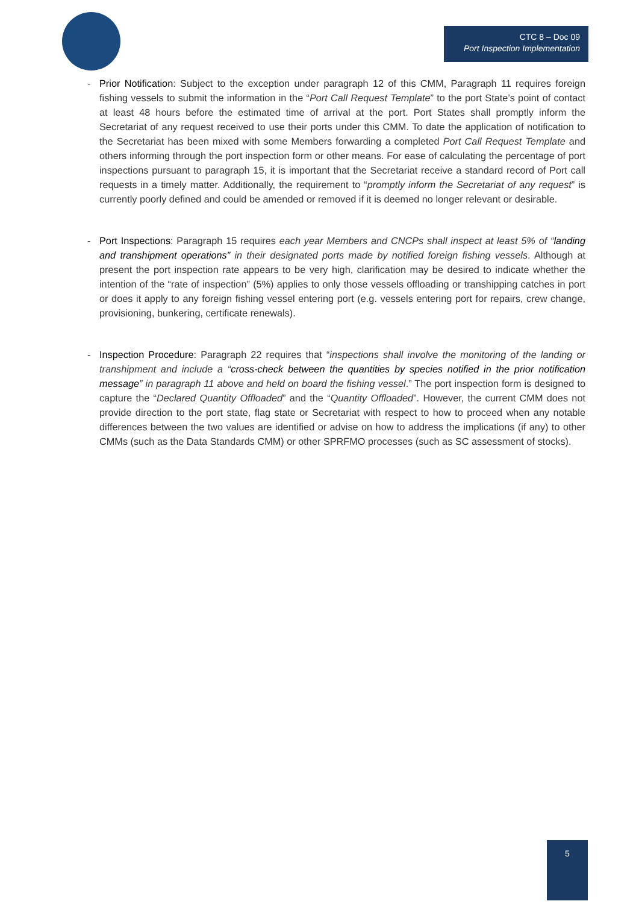CTC 8 – Doc 09
Port Inspection Implementation
- Prior Notification: Subject to the exception under paragraph 12 of this CMM, Paragraph 11 requires foreign fishing vessels to submit the information in the “Port Call Request Template” to the port State’s point of contact at least 48 hours before the estimated time of arrival at the port. Port States shall promptly inform the Secretariat of any request received to use their ports under this CMM. To date the application of notification to the Secretariat has been mixed with some Members forwarding a completed Port Call Request Template and others informing through the port inspection form or other means. For ease of calculating the percentage of port inspections pursuant to paragraph 15, it is important that the Secretariat receive a standard record of Port call requests in a timely matter. Additionally, the requirement to “promptly inform the Secretariat of any request” is currently poorly defined and could be amended or removed if it is deemed no longer relevant or desirable.
- Port Inspections: Paragraph 15 requires each year Members and CNCPs shall inspect at least 5% of “landing and transhipment operations” in their designated ports made by notified foreign fishing vessels. Although at present the port inspection rate appears to be very high, clarification may be desired to indicate whether the intention of the “rate of inspection” (5%) applies to only those vessels offloading or transhipping catches in port or does it apply to any foreign fishing vessel entering port (e.g. vessels entering port for repairs, crew change, provisioning, bunkering, certificate renewals).
- Inspection Procedure: Paragraph 22 requires that “inspections shall involve the monitoring of the landing or transhipment and include a “cross-check between the quantities by species notified in the prior notification message” in paragraph 11 above and held on board the fishing vessel.” The port inspection form is designed to capture the “Declared Quantity Offloaded” and the “Quantity Offloaded”. However, the current CMM does not provide direction to the port state, flag state or Secretariat with respect to how to proceed when any notable differences between the two values are identified or advise on how to address the implications (if any) to other CMMs (such as the Data Standards CMM) or other SPRFMO processes (such as SC assessment of stocks).
5